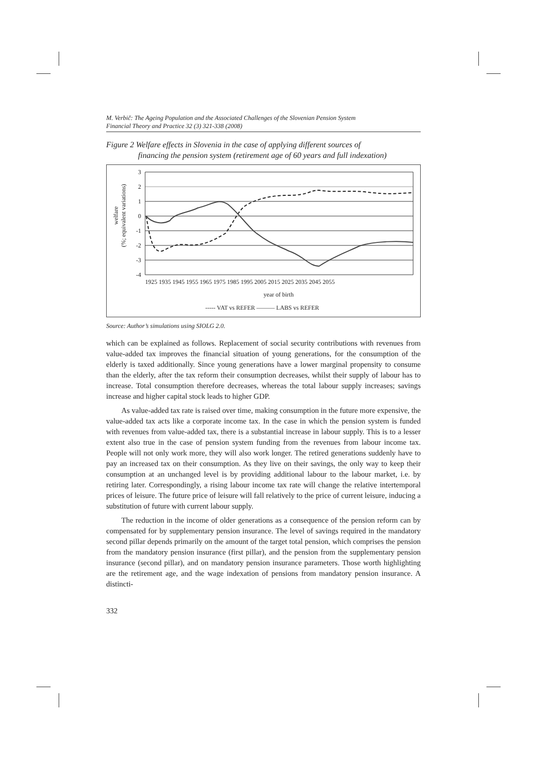M. Verbič: The Ageing Population and the Associated Challenges of the Slovenian Pension System
Financial Theory and Practice 32 (3) 321-338 (2008)
Figure 2 Welfare effects in Slovenia in the case of applying different sources of
financing the pension system (retirement age of 60 years and full indexation)
welfare
(%; equivalent variations)
3
2
1
0
-1
-2
-3
-4
1925 1935 1945 1955 1965 1975 1985 1995 2005 2015 2025 2035 2045 2055
year of birth
----- VAT vs REFER ——— LABS vs REFER
Source: Author’s simulations using SIOLG 2.0.
which can be explained as follows. Replacement of social security contributions with revenues from value-added tax improves the financial situation of young generations, for the consumption of the elderly is taxed additionally. Since young generations have a lower marginal propensity to consume than the elderly, after the tax reform their consumption decreases, whilst their supply of labour has to increase. Total consumption therefore decreases, whereas the total labour supply increases; savings increase and higher capital stock leads to higher GDP.
As value-added tax rate is raised over time, making consumption in the future more expensive, the value-added tax acts like a corporate income tax. In the case in which the pension system is funded with revenues from value-added tax, there is a substantial increase in labour supply. This is to a lesser extent also true in the case of pension system funding from the revenues from labour income tax. People will not only work more, they will also work longer. The retired generations suddenly have to pay an increased tax on their consumption. As they live on their savings, the only way to keep their consumption at an unchanged level is by providing additional labour to the labour market, i.e. by retiring later. Correspondingly, a rising labour income tax rate will change the relative intertemporal prices of leisure. The future price of leisure will fall relatively to the price of current leisure, inducing a substitution of future with current labour supply.
The reduction in the income of older generations as a consequence of the pension reform can by compensated for by supplementary pension insurance. The level of savings required in the mandatory second pillar depends primarily on the amount of the target total pension, which comprises the pension from the mandatory pension insurance (first pillar), and the pension from the supplementary pension insurance (second pillar), and on mandatory pension insurance parameters. Those worth highlighting are the retirement age, and the wage indexation of pensions from mandatory pension insurance. A distincti-
332